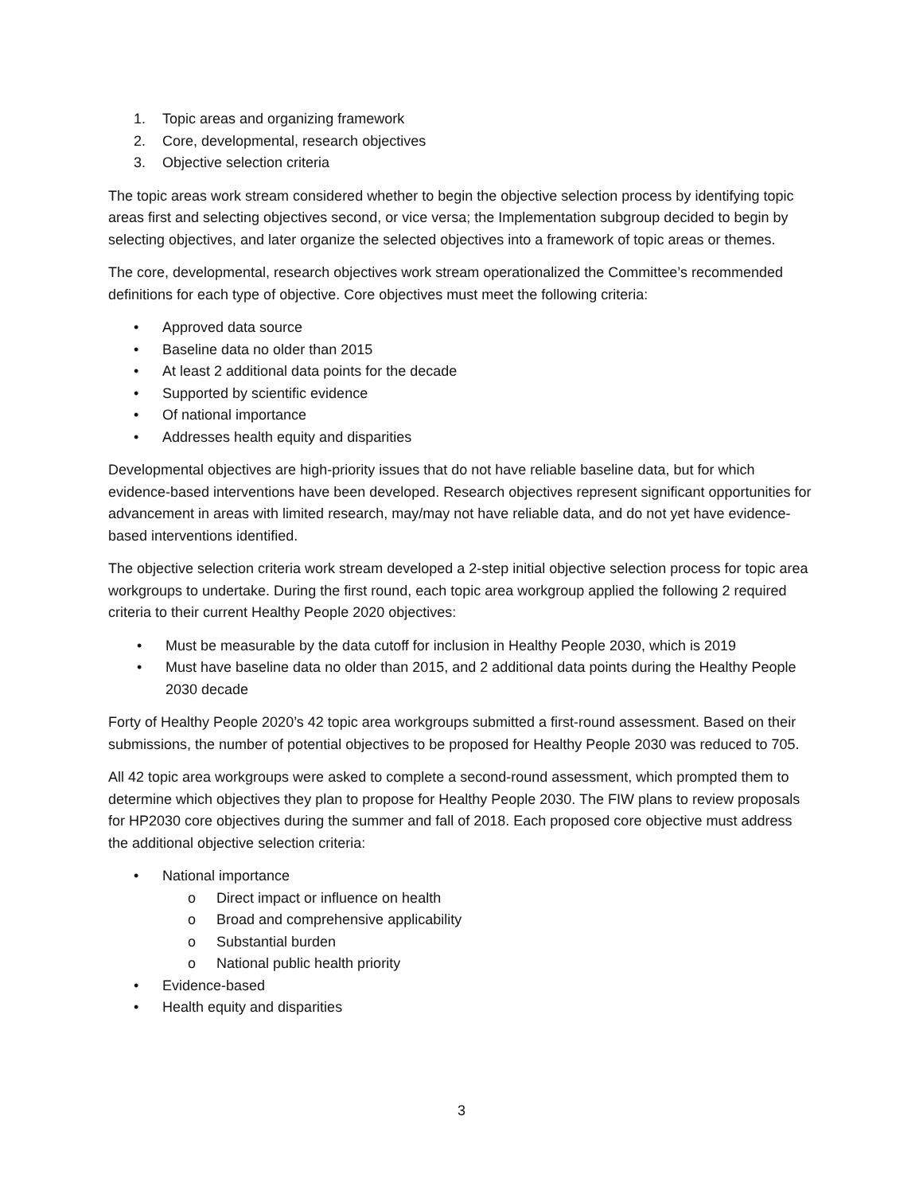1. Topic areas and organizing framework
2. Core, developmental, research objectives
3. Objective selection criteria
The topic areas work stream considered whether to begin the objective selection process by identifying topic areas first and selecting objectives second, or vice versa; the Implementation subgroup decided to begin by selecting objectives, and later organize the selected objectives into a framework of topic areas or themes.
The core, developmental, research objectives work stream operationalized the Committee’s recommended definitions for each type of objective. Core objectives must meet the following criteria:
• Approved data source
• Baseline data no older than 2015
• At least 2 additional data points for the decade
• Supported by scientific evidence
• Of national importance
• Addresses health equity and disparities
Developmental objectives are high-priority issues that do not have reliable baseline data, but for which evidence-based interventions have been developed. Research objectives represent significant opportunities for advancement in areas with limited research, may/may not have reliable data, and do not yet have evidence-based interventions identified.
The objective selection criteria work stream developed a 2-step initial objective selection process for topic area workgroups to undertake. During the first round, each topic area workgroup applied the following 2 required criteria to their current Healthy People 2020 objectives:
• Must be measurable by the data cutoff for inclusion in Healthy People 2030, which is 2019
• Must have baseline data no older than 2015, and 2 additional data points during the Healthy People 2030 decade
Forty of Healthy People 2020’s 42 topic area workgroups submitted a first-round assessment. Based on their submissions, the number of potential objectives to be proposed for Healthy People 2030 was reduced to 705.
All 42 topic area workgroups were asked to complete a second-round assessment, which prompted them to determine which objectives they plan to propose for Healthy People 2030. The FIW plans to review proposals for HP2030 core objectives during the summer and fall of 2018. Each proposed core objective must address the additional objective selection criteria:
• National importance
o Direct impact or influence on health
o Broad and comprehensive applicability
o Substantial burden
o National public health priority
• Evidence-based
• Health equity and disparities
3